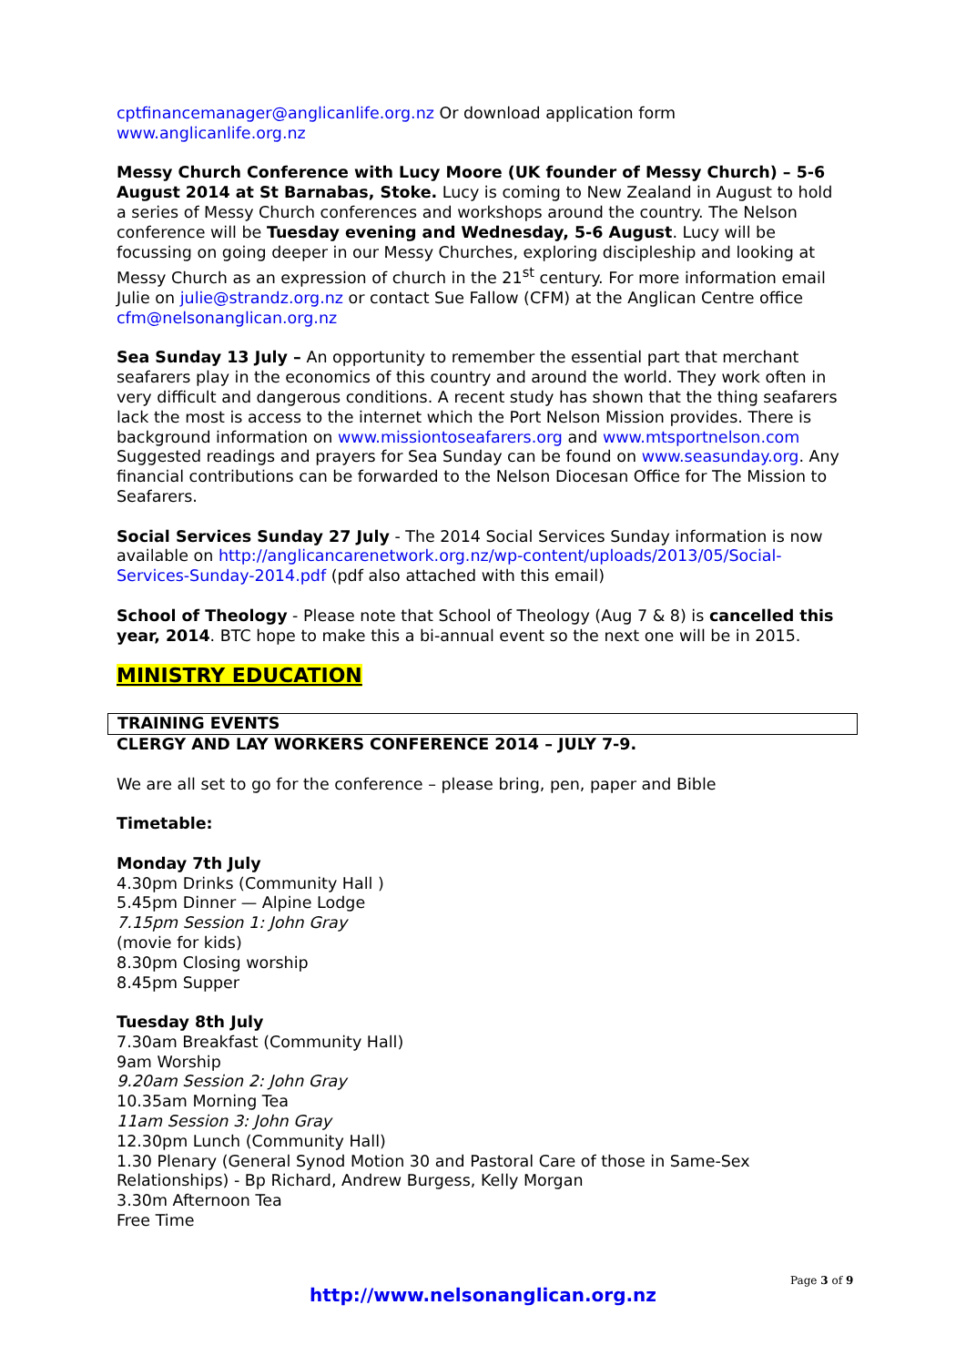cptfinancemanager@anglicanlife.org.nz Or download application form www.anglicanlife.org.nz
Messy Church Conference with Lucy Moore (UK founder of Messy Church) – 5-6 August 2014 at St Barnabas, Stoke. Lucy is coming to New Zealand in August to hold a series of Messy Church conferences and workshops around the country. The Nelson conference will be Tuesday evening and Wednesday, 5-6 August. Lucy will be focussing on going deeper in our Messy Churches, exploring discipleship and looking at Messy Church as an expression of church in the 21<sup>st</sup> century. For more information email Julie on julie@strandz.org.nz or contact Sue Fallow (CFM) at the Anglican Centre office cfm@nelsonanglican.org.nz
Sea Sunday 13 July – An opportunity to remember the essential part that merchant seafarers play in the economics of this country and around the world. They work often in very difficult and dangerous conditions. A recent study has shown that the thing seafarers lack the most is access to the internet which the Port Nelson Mission provides. There is background information on www.missiontoseafarers.org and www.mtsportnelson.com Suggested readings and prayers for Sea Sunday can be found on www.seasunday.org. Any financial contributions can be forwarded to the Nelson Diocesan Office for The Mission to Seafarers.
Social Services Sunday 27 July - The 2014 Social Services Sunday information is now available on http://anglicancarenetwork.org.nz/wp-content/uploads/2013/05/Social-Services-Sunday-2014.pdf (pdf also attached with this email)
School of Theology - Please note that School of Theology (Aug 7 & 8) is cancelled this year, 2014. BTC hope to make this a bi-annual event so the next one will be in 2015.
MINISTRY EDUCATION
TRAINING EVENTS
CLERGY AND LAY WORKERS CONFERENCE 2014 – JULY 7-9.
We are all set to go for the conference – please bring, pen, paper and Bible
Timetable:
Monday 7th July
4.30pm Drinks (Community Hall )
5.45pm Dinner — Alpine Lodge
7.15pm Session 1: John Gray
(movie for kids)
8.30pm Closing worship
8.45pm Supper
Tuesday 8th July
7.30am Breakfast (Community Hall)
9am Worship
9.20am Session 2: John Gray
10.35am Morning Tea
11am Session 3: John Gray
12.30pm Lunch (Community Hall)
1.30 Plenary (General Synod Motion 30 and Pastoral Care of those in Same-Sex Relationships) - Bp Richard, Andrew Burgess, Kelly Morgan
3.30m Afternoon Tea
Free Time
Page 3 of 9
http://www.nelsonanglican.org.nz